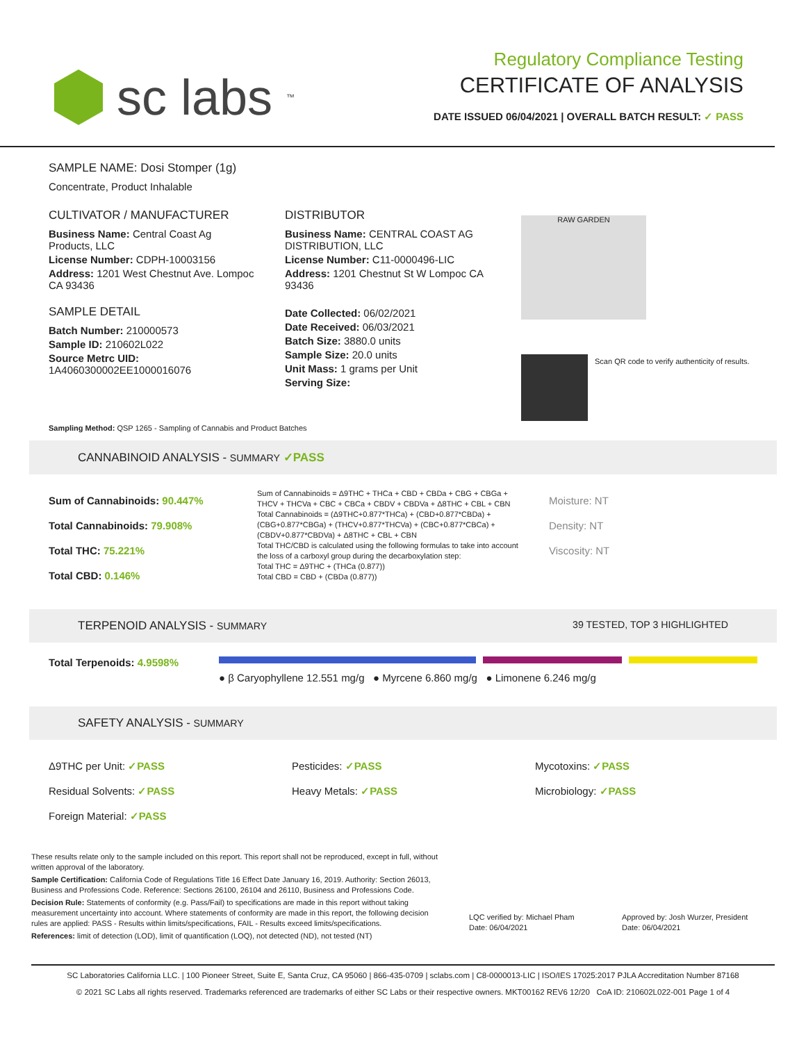sc labs<sup>™</sup>
Regulatory Compliance Testing
CERTIFICATE OF ANALYSIS
DATE ISSUED 06/04/2021 | OVERALL BATCH RESULT: ✓ PASS
SAMPLE NAME: Dosi Stomper (1g)
Concentrate, Product Inhalable
CULTIVATOR / MANUFACTURER
Business Name: Central Coast Ag Products, LLC
License Number: CDPH-10003156
Address: 1201 West Chestnut Ave. Lompoc CA 93436
SAMPLE DETAIL
Batch Number: 210000573
Sample ID: 210602L022
Source Metrc UID: 1A4060300002EE1000016076
DISTRIBUTOR
Business Name: CENTRAL COAST AG DISTRIBUTION, LLC
License Number: C11-0000496-LIC
Address: 1201 Chestnut St W Lompoc CA 93436
Date Collected: 06/02/2021
Date Received: 06/03/2021
Batch Size: 3880.0 units
Sample Size: 20.0 units
Unit Mass: 1 grams per Unit
Serving Size:
RAW GARDEN
Scan QR code to verify authenticity of results.
Sampling Method: QSP 1265 - Sampling of Cannabis and Product Batches
CANNABINOID ANALYSIS - SUMMARY ✓PASS
Sum of Cannabinoids: 90.447%
Total Cannabinoids: 79.908%
Total THC: 75.221%
Total CBD: 0.146%
Sum of Cannabinoids = Δ9THC + THCa + CBD + CBDa + CBG + CBGa + THCV + THCVa + CBC + CBCa + CBDV + CBDVa + Δ8THC + CBL + CBN
Total Cannabinoids = (Δ9THC+0.877*THCa) + (CBD+0.877*CBDa) + (CBG+0.877*CBGa) + (THCV+0.877*THCVa) + (CBC+0.877*CBCa) + (CBDV+0.877*CBDVa) + Δ8THC + CBL + CBN
Total THC/CBD is calculated using the following formulas to take into account the loss of a carboxyl group during the decarboxylation step:
Total THC = Δ9THC + (THCa (0.877))
Total CBD = CBD + (CBDa (0.877))
Moisture: NT
Density: NT
Viscosity: NT
TERPENOID ANALYSIS - SUMMARY 39 TESTED, TOP 3 HIGHLIGHTED
Total Terpenoids: 4.9598%
● β Caryophyllene 12.551 mg/g ● Myrcene 6.860 mg/g ● Limonene 6.246 mg/g
SAFETY ANALYSIS - SUMMARY
Δ9THC per Unit: ✓PASS
Residual Solvents: ✓PASS
Foreign Material: ✓PASS
Pesticides: ✓PASS
Heavy Metals: ✓PASS
Mycotoxins: ✓PASS
Microbiology: ✓PASS
These results relate only to the sample included on this report. This report shall not be reproduced, except in full, without written approval of the laboratory.
Sample Certification: California Code of Regulations Title 16 Effect Date January 16, 2019. Authority: Section 26013, Business and Professions Code. Reference: Sections 26100, 26104 and 26110, Business and Professions Code.
Decision Rule: Statements of conformity (e.g. Pass/Fail) to specifications are made in this report without taking measurement uncertainty into account. Where statements of conformity are made in this report, the following decision rules are applied: PASS - Results within limits/specifications, FAIL - Results exceed limits/specifications.
References: limit of detection (LOD), limit of quantification (LOQ), not detected (ND), not tested (NT)
LQC verified by: Michael Pham
Date: 06/04/2021
Approved by: Josh Wurzer, President
Date: 06/04/2021
SC Laboratories California LLC. | 100 Pioneer Street, Suite E, Santa Cruz, CA 95060 | 866-435-0709 | sclabs.com | C8-0000013-LIC | ISO/IES 17025:2017 PJLA Accreditation Number 87168
© 2021 SC Labs all rights reserved. Trademarks referenced are trademarks of either SC Labs or their respective owners. MKT00162 REV6 12/20 CoA ID: 210602L022-001 Page 1 of 4